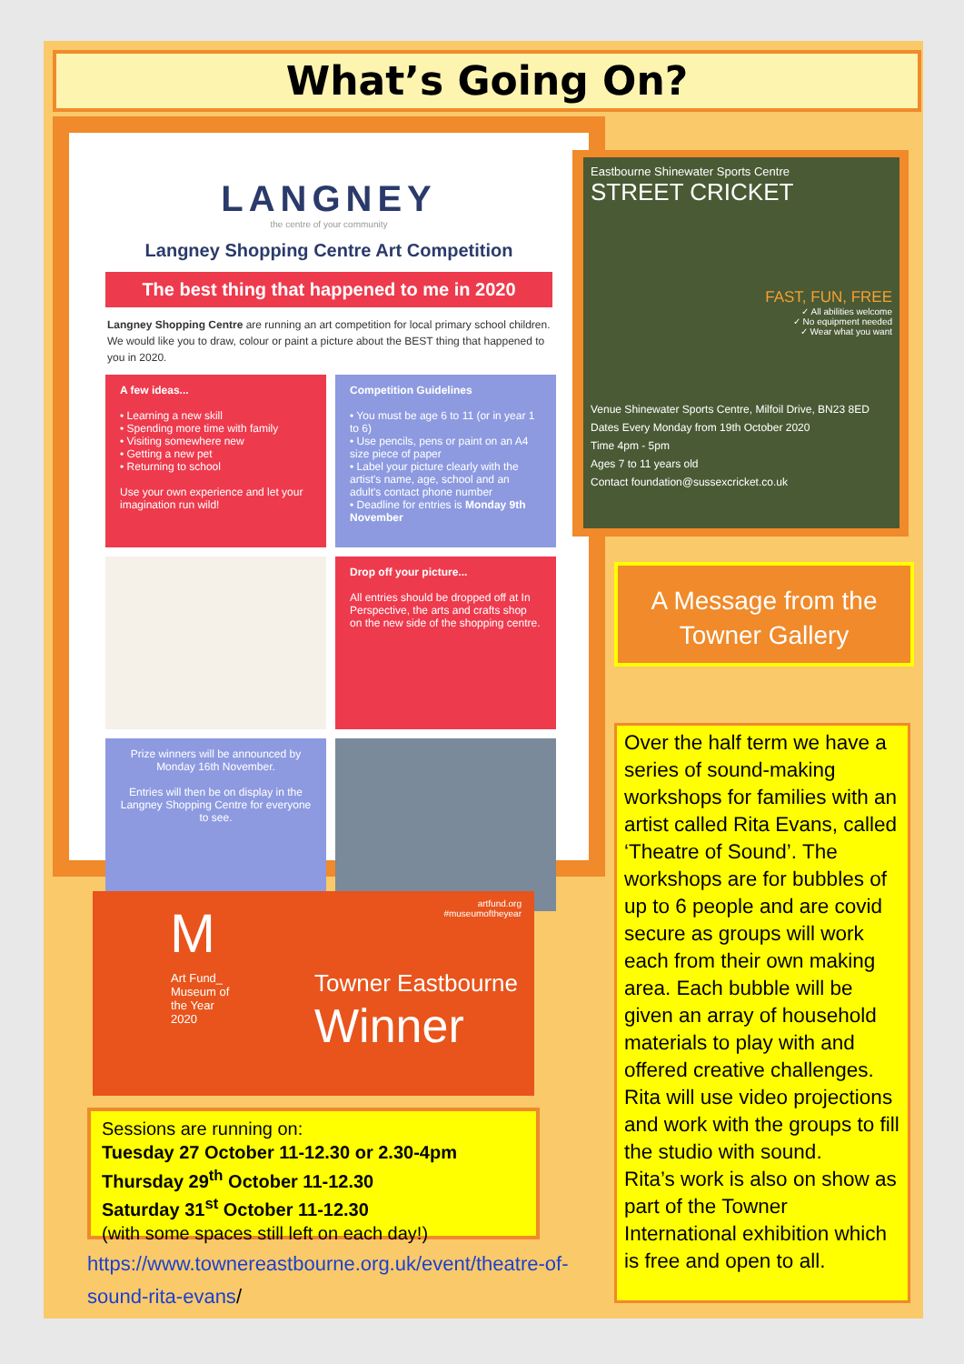What’s Going On?
LANGNEY
the centre of your community
Langney Shopping Centre Art Competition
The best thing that happened to me in 2020
Langney Shopping Centre are running an art competition for local primary school children. We would like you to draw, colour or paint a picture about the BEST thing that happened to you in 2020.
A few ideas...
• Learning a new skill
• Spending more time with family
• Visiting somewhere new
• Getting a new pet
• Returning to school
Use your own experience and let your imagination run wild!
Competition Guidelines
• You must be age 6 to 11 (or in year 1 to 6)
• Use pencils, pens or paint on an A4 size piece of paper
• Label your picture clearly with the artist's name, age, school and an adult's contact phone number
• Deadline for entries is Monday 9th November
Drop off your picture...
All entries should be dropped off at In Perspective, the arts and crafts shop on the new side of the shopping centre.
Prize winners will be announced by Monday 16th November.
Entries will then be on display in the Langney Shopping Centre for everyone to see.
Eastbourne Shinewater Sports Centre
STREET CRICKET
FAST, FUN, FREE
✓ All abilities welcome
✓ No equipment needed
✓ Wear what you want
Venue Shinewater Sports Centre, Milfoil Drive, BN23 8ED
Dates Every Monday from 19th October 2020
Time 4pm - 5pm
Ages 7 to 11 years old
Contact foundation@sussexcricket.co.uk
A Message from the Towner Gallery
Over the half term we have a series of sound-making workshops for families with an artist called Rita Evans, called ‘Theatre of Sound’. The workshops are for bubbles of up to 6 people and are covid secure as groups will work each from their own making area. Each bubble will be given an array of household materials to play with and offered creative challenges. Rita will use video projections and work with the groups to fill the studio with sound.
Rita’s work is also on show as part of the Towner International exhibition which is free and open to all.
artfund.org
#museumoftheyear
Art Fund_
Museum of
the Year
2020
M
Towner Eastbourne
Winner
Sessions are running on:
Tuesday 27 October 11-12.30 or 2.30-4pm
Thursday 29<sup>th</sup> October 11-12.30
Saturday 31<sup>st</sup> October 11-12.30
(with some spaces still left on each day!)
https://www.townereastbourne.org.uk/event/theatre-of-sound-rita-evans/